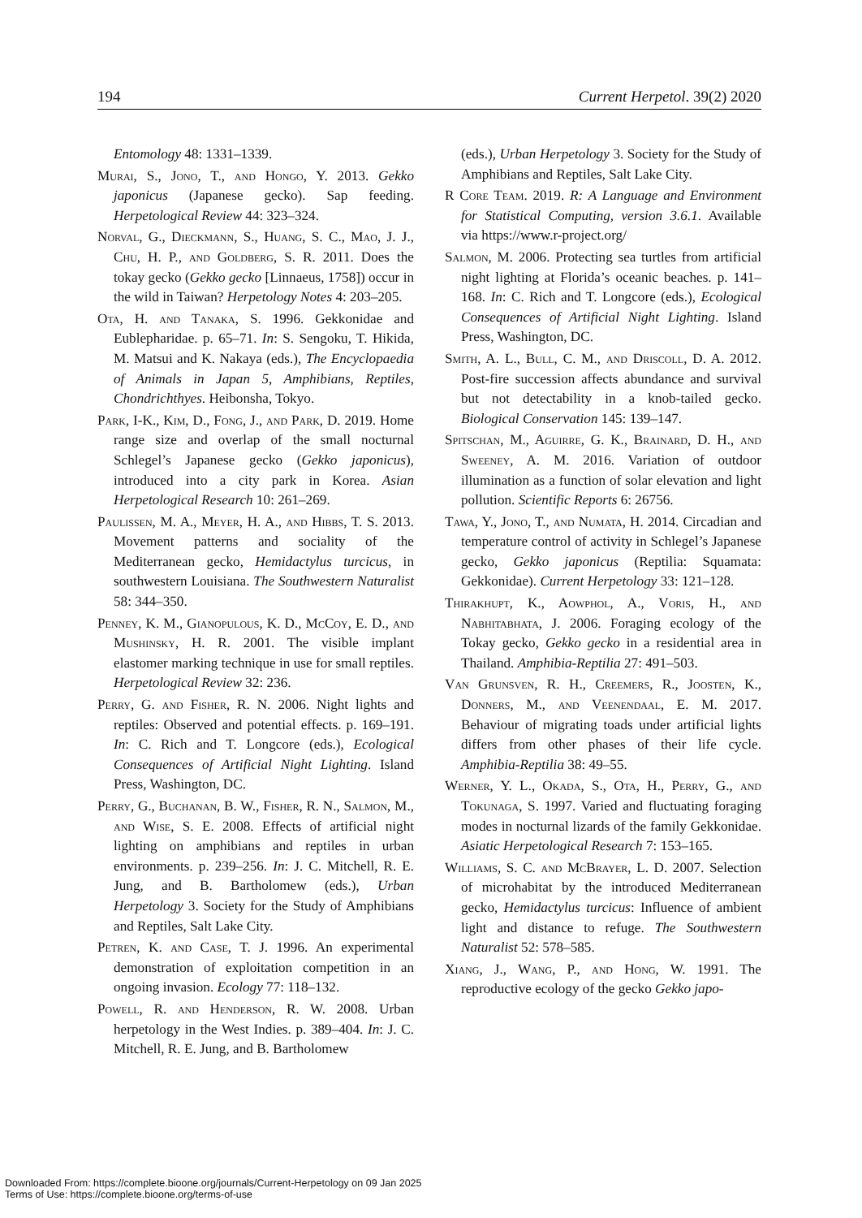194 Current Herpetol. 39(2) 2020
Entomology 48: 1331–1339.
Murai, S., Jono, T., and Hongo, Y. 2013. Gekko japonicus (Japanese gecko). Sap feeding. Herpetological Review 44: 323–324.
Norval, G., Dieckmann, S., Huang, S. C., Mao, J. J., Chu, H. P., and Goldberg, S. R. 2011. Does the tokay gecko (Gekko gecko [Linnaeus, 1758]) occur in the wild in Taiwan? Herpetology Notes 4: 203–205.
Ota, H. and Tanaka, S. 1996. Gekkonidae and Eublepharidae. p. 65–71. In: S. Sengoku, T. Hikida, M. Matsui and K. Nakaya (eds.), The Encyclopaedia of Animals in Japan 5, Amphibians, Reptiles, Chondrichthyes. Heibonsha, Tokyo.
Park, I-K., Kim, D., Fong, J., and Park, D. 2019. Home range size and overlap of the small nocturnal Schlegel’s Japanese gecko (Gekko japonicus), introduced into a city park in Korea. Asian Herpetological Research 10: 261–269.
Paulissen, M. A., Meyer, H. A., and Hibbs, T. S. 2013. Movement patterns and sociality of the Mediterranean gecko, Hemidactylus turcicus, in southwestern Louisiana. The Southwestern Naturalist 58: 344–350.
Penney, K. M., Gianopulous, K. D., McCoy, E. D., and Mushinsky, H. R. 2001. The visible implant elastomer marking technique in use for small reptiles. Herpetological Review 32: 236.
Perry, G. and Fisher, R. N. 2006. Night lights and reptiles: Observed and potential effects. p. 169–191. In: C. Rich and T. Longcore (eds.), Ecological Consequences of Artificial Night Lighting. Island Press, Washington, DC.
Perry, G., Buchanan, B. W., Fisher, R. N., Salmon, M., and Wise, S. E. 2008. Effects of artificial night lighting on amphibians and reptiles in urban environments. p. 239–256. In: J. C. Mitchell, R. E. Jung, and B. Bartholomew (eds.), Urban Herpetology 3. Society for the Study of Amphibians and Reptiles, Salt Lake City.
Petren, K. and Case, T. J. 1996. An experimental demonstration of exploitation competition in an ongoing invasion. Ecology 77: 118–132.
Powell, R. and Henderson, R. W. 2008. Urban herpetology in the West Indies. p. 389–404. In: J. C. Mitchell, R. E. Jung, and B. Bartholomew
(eds.), Urban Herpetology 3. Society for the Study of Amphibians and Reptiles, Salt Lake City.
R Core Team. 2019. R: A Language and Environment for Statistical Computing, version 3.6.1. Available via https://www.r-project.org/
Salmon, M. 2006. Protecting sea turtles from artificial night lighting at Florida’s oceanic beaches. p. 141–168. In: C. Rich and T. Longcore (eds.), Ecological Consequences of Artificial Night Lighting. Island Press, Washington, DC.
Smith, A. L., Bull, C. M., and Driscoll, D. A. 2012. Post-fire succession affects abundance and survival but not detectability in a knob-tailed gecko. Biological Conservation 145: 139–147.
Spitschan, M., Aguirre, G. K., Brainard, D. H., and Sweeney, A. M. 2016. Variation of outdoor illumination as a function of solar elevation and light pollution. Scientific Reports 6: 26756.
Tawa, Y., Jono, T., and Numata, H. 2014. Circadian and temperature control of activity in Schlegel’s Japanese gecko, Gekko japonicus (Reptilia: Squamata: Gekkonidae). Current Herpetology 33: 121–128.
Thirakhupt, K., Aowphol, A., Voris, H., and Nabhitabhata, J. 2006. Foraging ecology of the Tokay gecko, Gekko gecko in a residential area in Thailand. Amphibia-Reptilia 27: 491–503.
Van Grunsven, R. H., Creemers, R., Joosten, K., Donners, M., and Veenendaal, E. M. 2017. Behaviour of migrating toads under artificial lights differs from other phases of their life cycle. Amphibia-Reptilia 38: 49–55.
Werner, Y. L., Okada, S., Ota, H., Perry, G., and Tokunaga, S. 1997. Varied and fluctuating foraging modes in nocturnal lizards of the family Gekkonidae. Asiatic Herpetological Research 7: 153–165.
Williams, S. C. and McBrayer, L. D. 2007. Selection of microhabitat by the introduced Mediterranean gecko, Hemidactylus turcicus: Influence of ambient light and distance to refuge. The Southwestern Naturalist 52: 578–585.
Xiang, J., Wang, P., and Hong, W. 1991. The reproductive ecology of the gecko Gekko japo-
Downloaded From: https://complete.bioone.org/journals/Current-Herpetology on 09 Jan 2025
Terms of Use: https://complete.bioone.org/terms-of-use